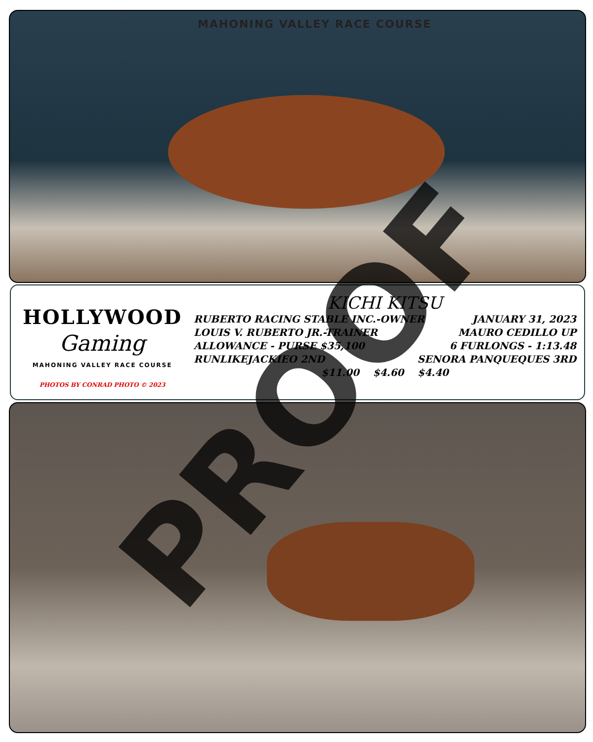MAHONING VALLEY RACE COURSE
HOLLYWOOD
Gaming
MAHONING VALLEY RACE COURSE
PHOTOS BY CONRAD PHOTO © 2023
KICHI KITSU
RUBERTO RACING STABLE INC.-OWNER JANUARY 31, 2023
LOUIS V. RUBERTO JR.-TRAINER MAURO CEDILLO UP
ALLOWANCE - PURSE $35,100 6 FURLONGS - 1:13.48
RUNLIKEJACKIEO 2ND SENORA PANQUEQUES 3RD
$11.00 $4.60 $4.40
PROOF